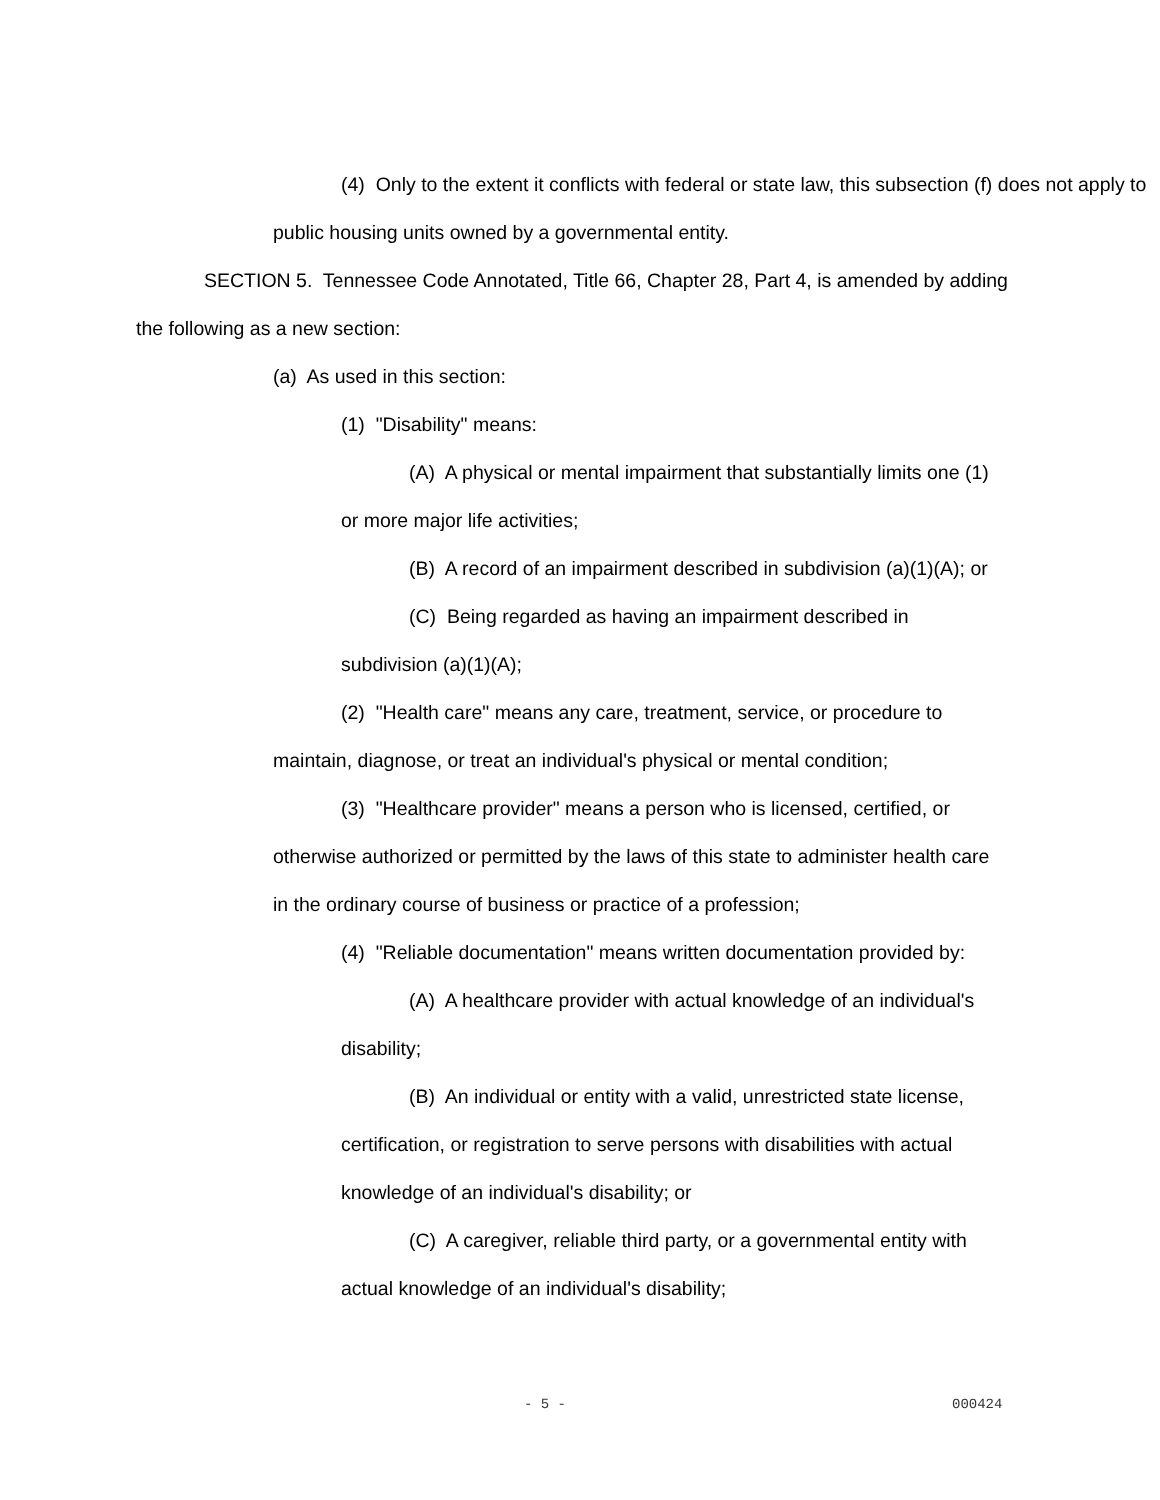(4) Only to the extent it conflicts with federal or state law, this subsection (f) does not apply to public housing units owned by a governmental entity.
SECTION 5. Tennessee Code Annotated, Title 66, Chapter 28, Part 4, is amended by adding the following as a new section:
(a) As used in this section:
(1) "Disability" means:
(A) A physical or mental impairment that substantially limits one (1) or more major life activities;
(B) A record of an impairment described in subdivision (a)(1)(A); or
(C) Being regarded as having an impairment described in subdivision (a)(1)(A);
(2) "Health care" means any care, treatment, service, or procedure to maintain, diagnose, or treat an individual's physical or mental condition;
(3) "Healthcare provider" means a person who is licensed, certified, or otherwise authorized or permitted by the laws of this state to administer health care in the ordinary course of business or practice of a profession;
(4) "Reliable documentation" means written documentation provided by:
(A) A healthcare provider with actual knowledge of an individual's disability;
(B) An individual or entity with a valid, unrestricted state license, certification, or registration to serve persons with disabilities with actual knowledge of an individual's disability; or
(C) A caregiver, reliable third party, or a governmental entity with actual knowledge of an individual's disability;
- 5 - 000424